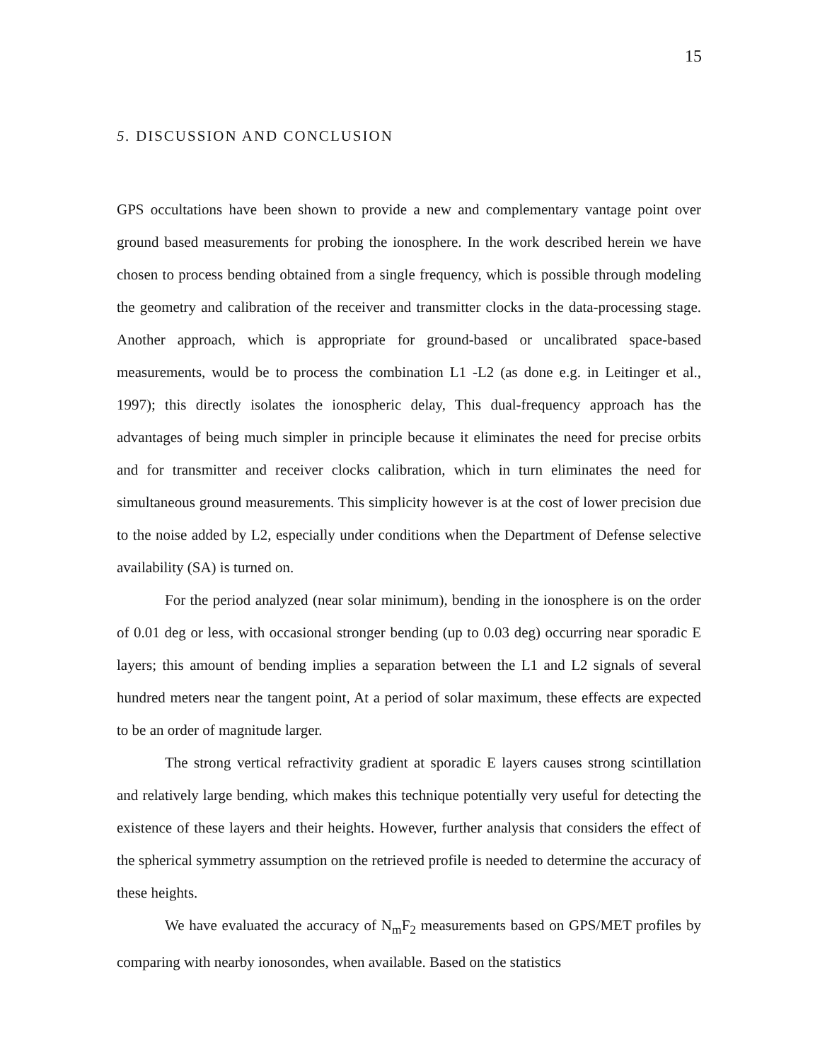15
5. DISCUSSION AND CONCLUSION
GPS occultations have been shown to provide a new and complementary vantage point over ground based measurements for probing the ionosphere. In the work described herein we have chosen to process bending obtained from a single frequency, which is possible through modeling the geometry and calibration of the receiver and transmitter clocks in the data-processing stage. Another approach, which is appropriate for ground-based or uncalibrated space-based measurements, would be to process the combination L1 -L2 (as done e.g. in Leitinger et al., 1997); this directly isolates the ionospheric delay, This dual-frequency approach has the advantages of being much simpler in principle because it eliminates the need for precise orbits and for transmitter and receiver clocks calibration, which in turn eliminates the need for simultaneous ground measurements. This simplicity however is at the cost of lower precision due to the noise added by L2, especially under conditions when the Department of Defense selective availability (SA) is turned on.
For the period analyzed (near solar minimum), bending in the ionosphere is on the order of 0.01 deg or less, with occasional stronger bending (up to 0.03 deg) occurring near sporadic E layers; this amount of bending implies a separation between the L1 and L2 signals of several hundred meters near the tangent point, At a period of solar maximum, these effects are expected to be an order of magnitude larger.
The strong vertical refractivity gradient at sporadic E layers causes strong scintillation and relatively large bending, which makes this technique potentially very useful for detecting the existence of these layers and their heights. However, further analysis that considers the effect of the spherical symmetry assumption on the retrieved profile is needed to determine the accuracy of these heights.
We have evaluated the accuracy of N<sub>m</sub>F<sub>2</sub> measurements based on GPS/MET profiles by comparing with nearby ionosondes, when available. Based on the statistics